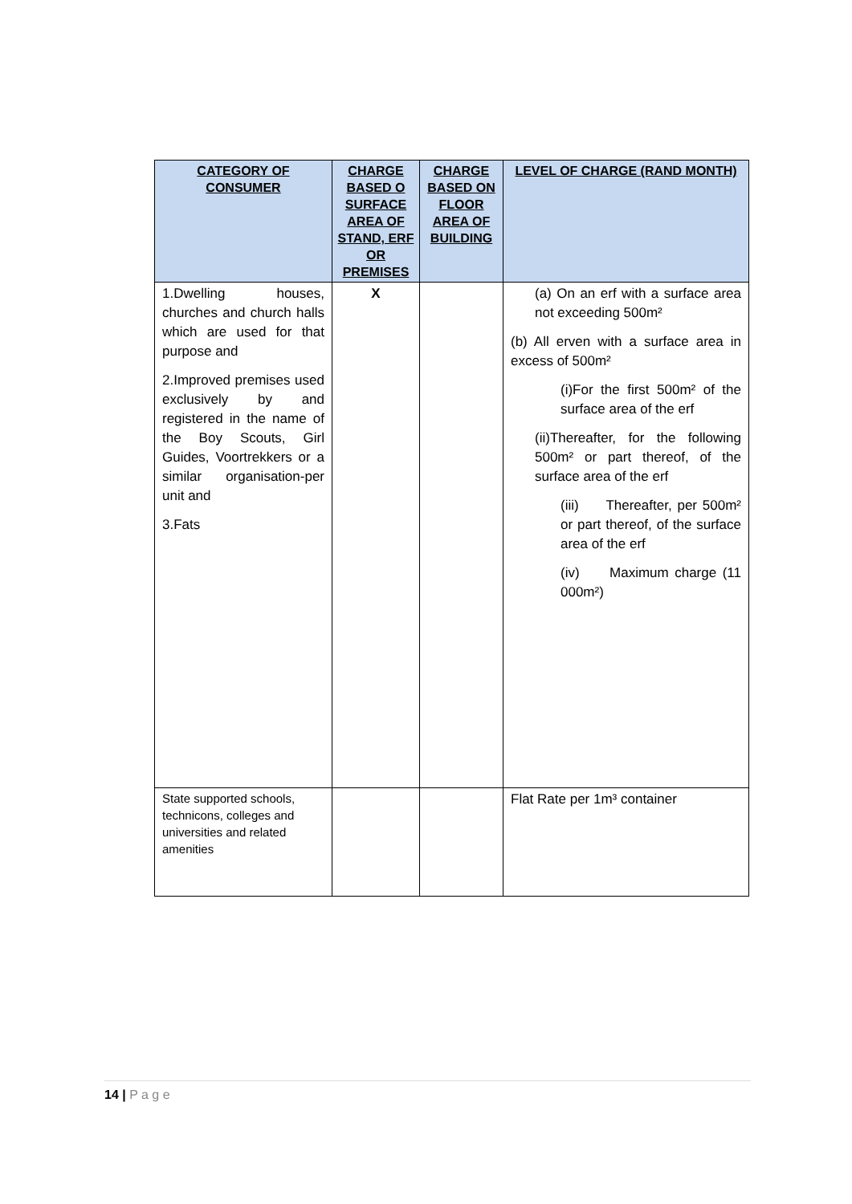| CATEGORY OF CONSUMER | CHARGE BASED O SURFACE AREA OF STAND, ERF OR PREMISES | CHARGE BASED ON FLOOR AREA OF BUILDING | LEVEL OF CHARGE (RAND MONTH) |
| --- | --- | --- | --- |
| 1.Dwelling houses, churches and church halls which are used for that purpose and 2.Improved premises used exclusively by and registered in the name of the Boy Scouts, Girl Guides, Voortrekkers or a similar organisation-per unit and 3.Fats | X | | (a) On an erf with a surface area not exceeding 500m² (b) All erven with a surface area in excess of 500m² (i)For the first 500m² of the surface area of the erf (ii)Thereafter, for the following 500m² or part thereof, of the surface area of the erf (iii) Thereafter, per 500m² or part thereof, of the surface area of the erf (iv) Maximum charge (11 000m²) |
| State supported schools, technicons, colleges and universities and related amenities | | | Flat Rate per 1m³ container |
14 | P a g e